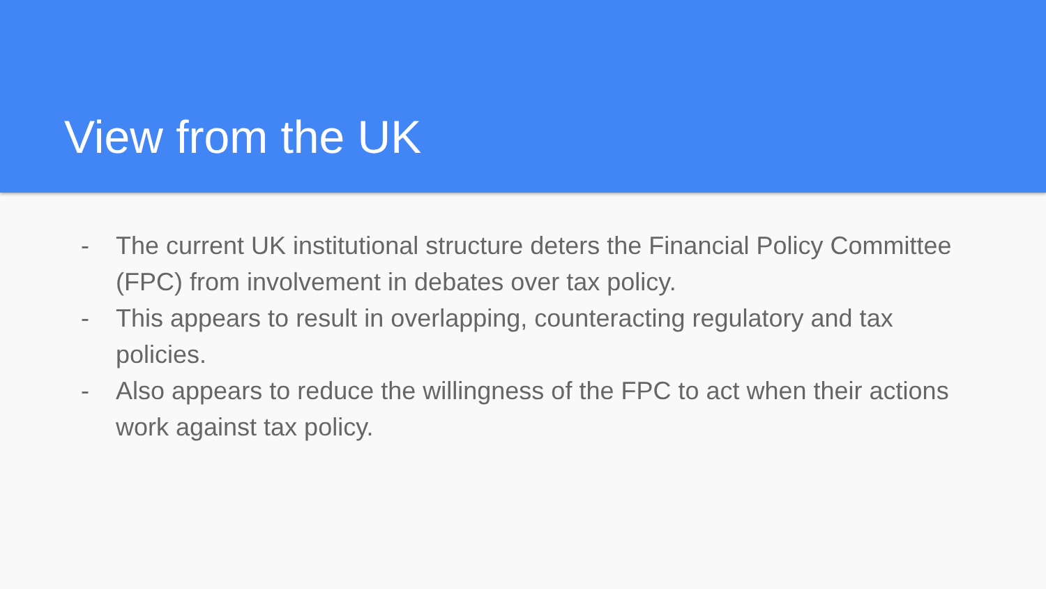View from the UK
- The current UK institutional structure deters the Financial Policy Committee (FPC) from involvement in debates over tax policy.
- This appears to result in overlapping, counteracting regulatory and tax policies.
- Also appears to reduce the willingness of the FPC to act when their actions work against tax policy.